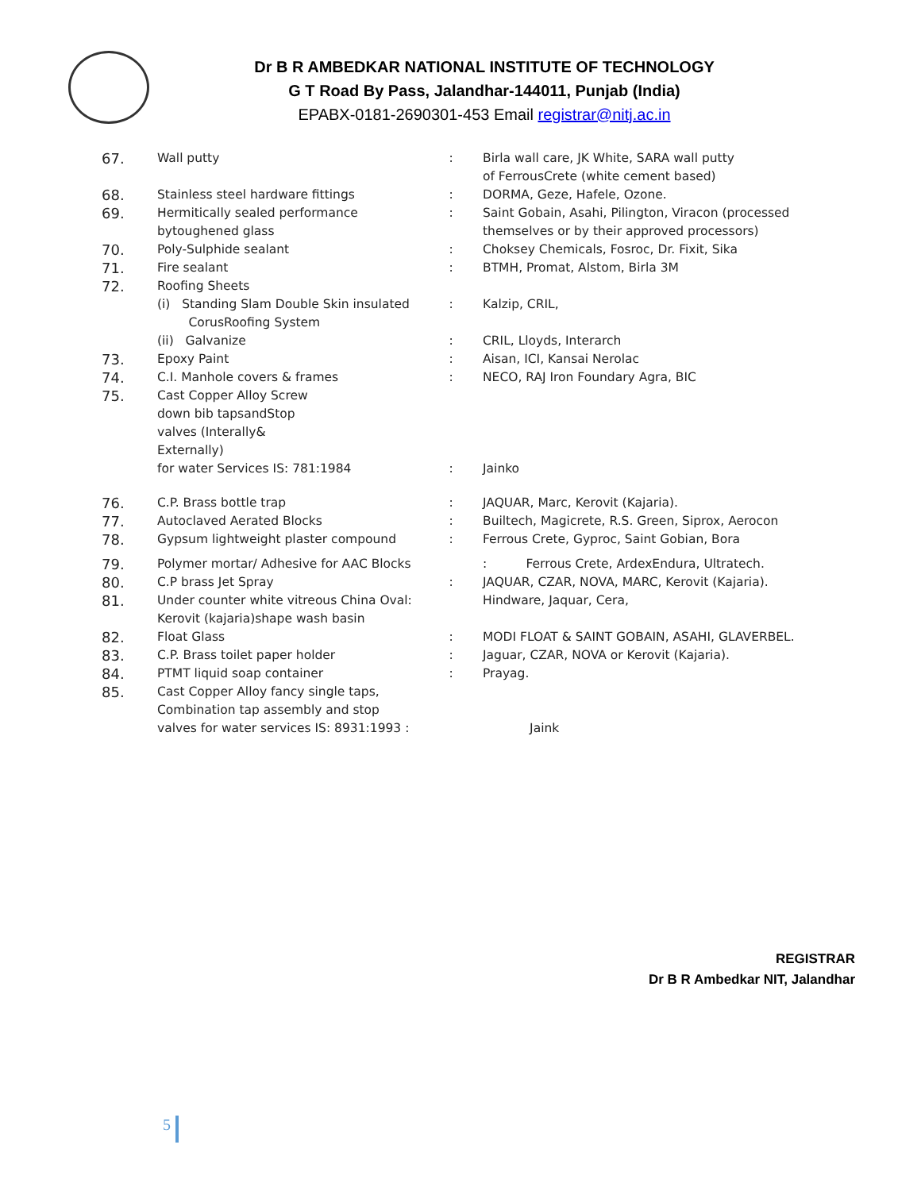Dr B R AMBEDKAR NATIONAL INSTITUTE OF TECHNOLOGY
G T Road By Pass, Jalandhar-144011, Punjab (India)
EPABX-0181-2690301-453 Email registrar@nitj.ac.in
| 67. | Wall putty | : | Birla wall care, JK White, SARA wall putty of FerrousCrete (white cement based) |
| 68. | Stainless steel hardware fittings | : | DORMA, Geze, Hafele, Ozone. |
| 69. | Hermitically sealed performance bytoughened glass | : | Saint Gobain, Asahi, Pilington, Viracon (processed themselves or by their approved processors) |
| 70. | Poly-Sulphide sealant | : | Choksey Chemicals, Fosroc, Dr. Fixit, Sika |
| 71. | Fire sealant | : | BTMH, Promat, Alstom, Birla 3M |
| 72. | Roofing Sheets | | |
| | (i) Standing Slam Double Skin insulated CorusRoofing System | : | Kalzip, CRIL, |
| | (ii) Galvanize | : | CRIL, Lloyds, Interarch |
| 73. | Epoxy Paint | : | Aisan, ICI, Kansai Nerolac |
| 74. | C.I. Manhole covers & frames | : | NECO, RAJ Iron Foundary Agra, BIC |
| 75. | Cast Copper Alloy Screw down bib tapsandStop valves (Interally& Externally) for water Services IS: 781:1984 | : | Jainko |
| 76. | C.P. Brass bottle trap | : | JAQUAR, Marc, Kerovit (Kajaria). |
| 77. | Autoclaved Aerated Blocks | : | Builtech, Magicrete, R.S. Green, Siprox, Aerocon |
| 78. | Gypsum lightweight plaster compound | : | Ferrous Crete, Gyproc, Saint Gobian, Bora |
| 79. | Polymer mortar/ Adhesive for AAC Blocks | | : Ferrous Crete, ArdexEndura, Ultratech. |
| 80. | C.P brass Jet Spray | : | JAQUAR, CZAR, NOVA, MARC, Kerovit (Kajaria). |
| 81. | Under counter white vitreous China Oval: Kerovit (kajaria)shape wash basin | | Hindware, Jaquar, Cera, |
| 82. | Float Glass | : | MODI FLOAT & SAINT GOBAIN, ASAHI, GLAVERBEL. |
| 83. | C.P. Brass toilet paper holder | : | Jaguar, CZAR, NOVA or Kerovit (Kajaria). |
| 84. | PTMT liquid soap container | : | Prayag. |
| 85. | Cast Copper Alloy fancy single taps, Combination tap assembly and stop valves for water services IS: 8931:1993 : | | Jaink |
REGISTRAR
Dr B R Ambedkar NIT, Jalandhar
5